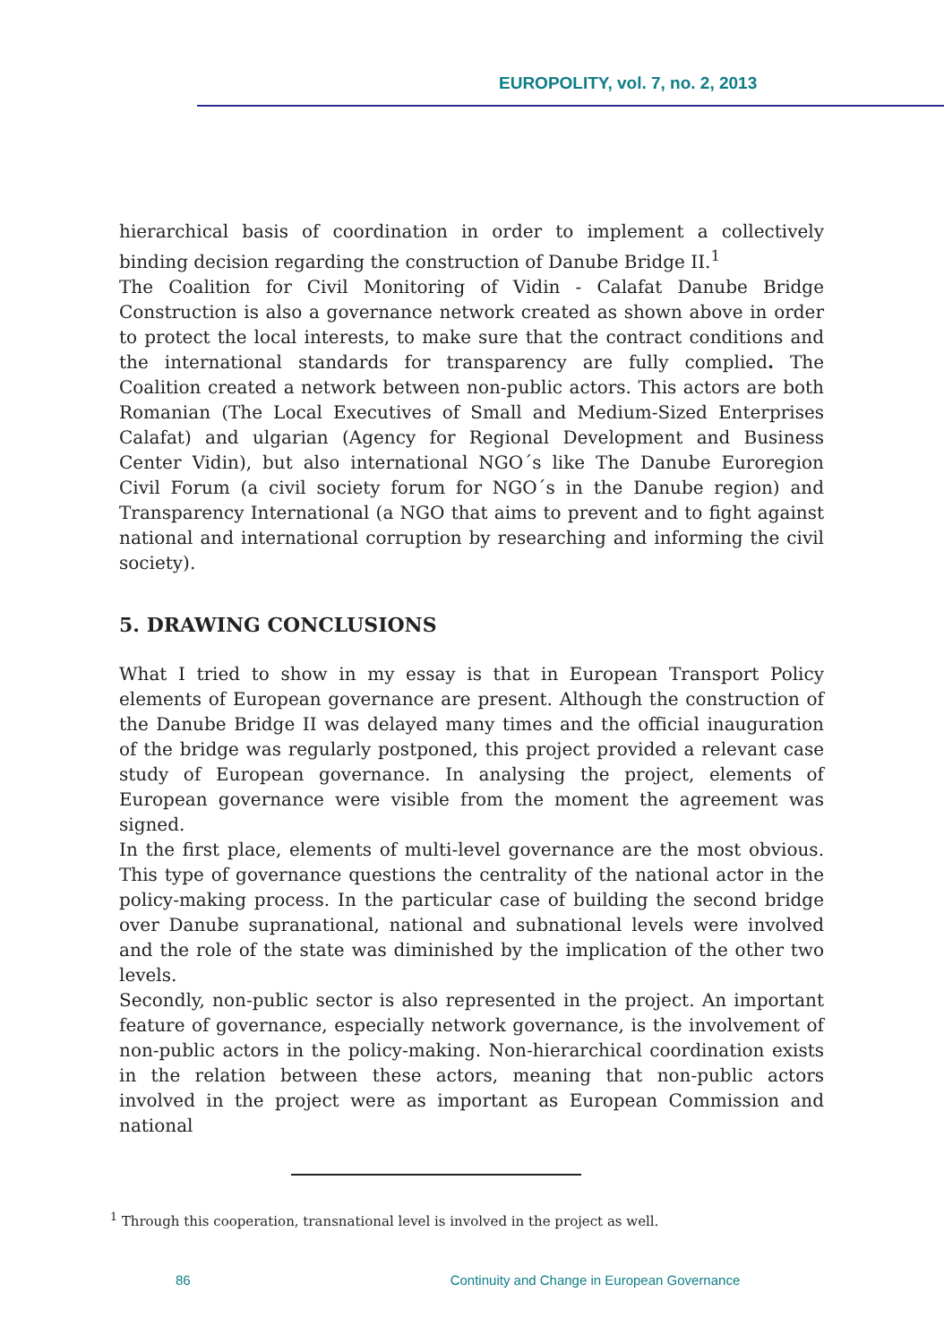EUROPOLITY, vol. 7, no. 2, 2013
hierarchical basis of coordination in order to implement a collectively binding decision regarding the construction of Danube Bridge II.<sup>1</sup>
The Coalition for Civil Monitoring of Vidin - Calafat Danube Bridge Construction is also a governance network created as shown above in order to protect the local interests, to make sure that the contract conditions and the international standards for transparency are fully complied. The Coalition created a network between non-public actors. This actors are both Romanian (The Local Executives of Small and Medium-Sized Enterprises Calafat) and ulgarian (Agency for Regional Development and Business Center Vidin), but also international NGO´s like The Danube Euroregion Civil Forum (a civil society forum for NGO´s in the Danube region) and Transparency International (a NGO that aims to prevent and to fight against national and international corruption by researching and informing the civil society).
5. DRAWING CONCLUSIONS
What I tried to show in my essay is that in European Transport Policy elements of European governance are present. Although the construction of the Danube Bridge II was delayed many times and the official inauguration of the bridge was regularly postponed, this project provided a relevant case study of European governance. In analysing the project, elements of European governance were visible from the moment the agreement was signed.
In the first place, elements of multi-level governance are the most obvious. This type of governance questions the centrality of the national actor in the policy-making process. In the particular case of building the second bridge over Danube supranational, national and subnational levels were involved and the role of the state was diminished by the implication of the other two levels.
Secondly, non-public sector is also represented in the project. An important feature of governance, especially network governance, is the involvement of non-public actors in the policy-making. Non-hierarchical coordination exists in the relation between these actors, meaning that non-public actors involved in the project were as important as European Commission and national
<sup>1</sup> Through this cooperation, transnational level is involved in the project as well.
86 Continuity and Change in European Governance